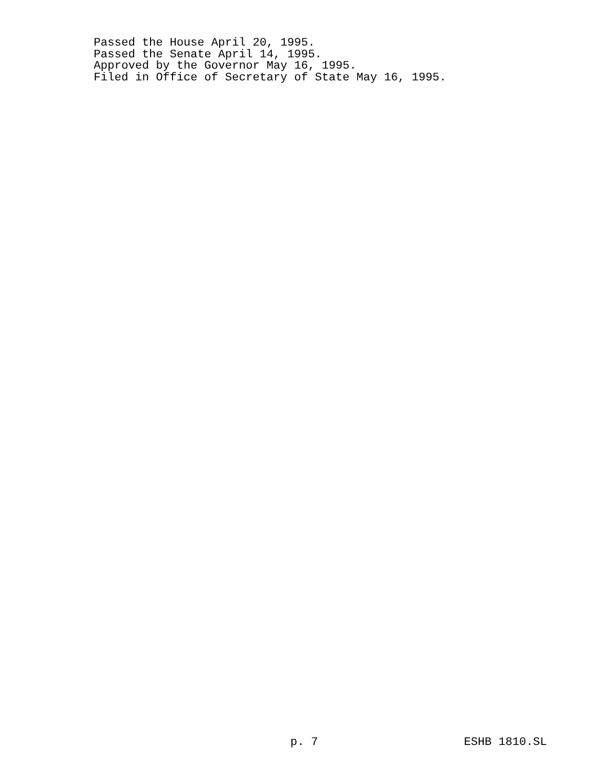Passed the House April 20, 1995.
Passed the Senate April 14, 1995.
Approved by the Governor May 16, 1995.
Filed in Office of Secretary of State May 16, 1995.
p. 7 ESHB 1810.SL